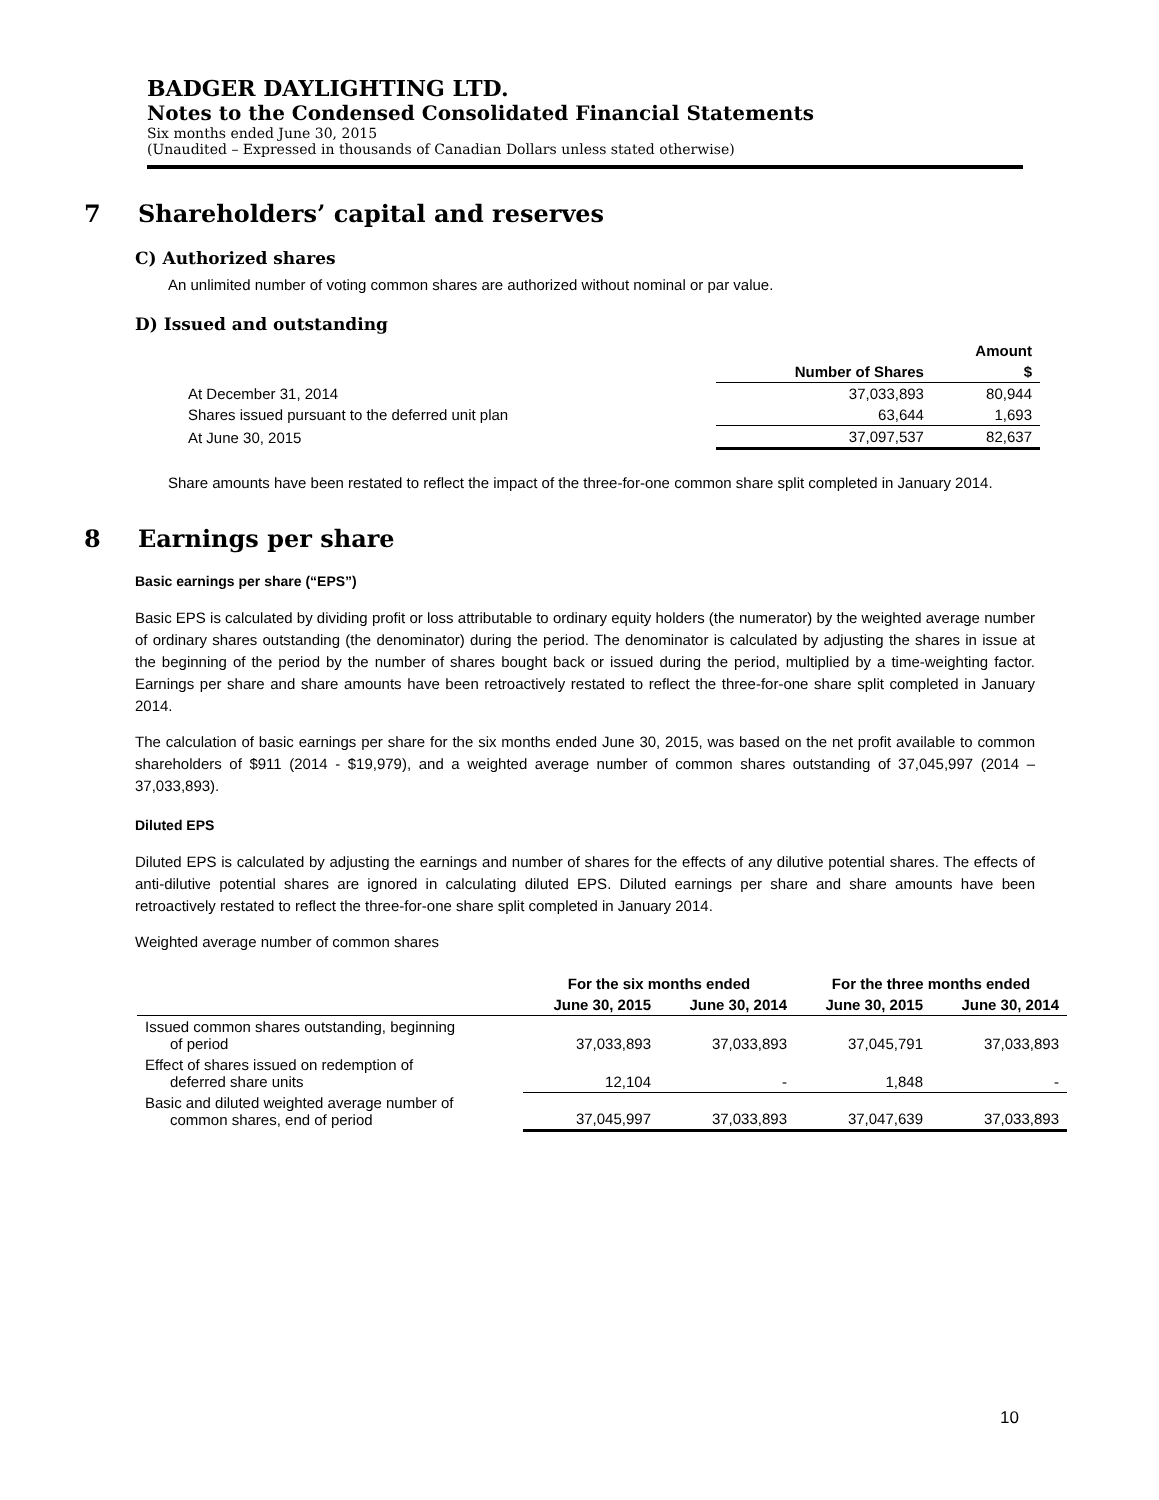BADGER DAYLIGHTING LTD.
Notes to the Condensed Consolidated Financial Statements
Six months ended June 30, 2015
(Unaudited – Expressed in thousands of Canadian Dollars unless stated otherwise)
7 Shareholders’ capital and reserves
C) Authorized shares
An unlimited number of voting common shares are authorized without nominal or par value.
D) Issued and outstanding
| | | Amount |
| --- | --- | --- |
| | Number of Shares | $ |
| At December 31, 2014 | 37,033,893 | 80,944 |
| Shares issued pursuant to the deferred unit plan | 63,644 | 1,693 |
| At June 30, 2015 | 37,097,537 | 82,637 |
Share amounts have been restated to reflect the impact of the three-for-one common share split completed in January 2014.
8 Earnings per share
Basic earnings per share (“EPS”)
Basic EPS is calculated by dividing profit or loss attributable to ordinary equity holders (the numerator) by the weighted average number of ordinary shares outstanding (the denominator) during the period. The denominator is calculated by adjusting the shares in issue at the beginning of the period by the number of shares bought back or issued during the period, multiplied by a time-weighting factor. Earnings per share and share amounts have been retroactively restated to reflect the three-for-one share split completed in January 2014.
The calculation of basic earnings per share for the six months ended June 30, 2015, was based on the net profit available to common shareholders of $911 (2014 - $19,979), and a weighted average number of common shares outstanding of 37,045,997 (2014 – 37,033,893).
Diluted EPS
Diluted EPS is calculated by adjusting the earnings and number of shares for the effects of any dilutive potential shares. The effects of anti-dilutive potential shares are ignored in calculating diluted EPS. Diluted earnings per share and share amounts have been retroactively restated to reflect the three-for-one share split completed in January 2014.
Weighted average number of common shares
| | For the six months ended | | For the three months ended | |
| --- | --- | --- | --- | --- |
| | June 30, 2015 | June 30, 2014 | June 30, 2015 | June 30, 2014 |
| Issued common shares outstanding, beginning of period | 37,033,893 | 37,033,893 | 37,045,791 | 37,033,893 |
| Effect of shares issued on redemption of deferred share units | 12,104 | - | 1,848 | - |
| Basic and diluted weighted average number of common shares, end of period | 37,045,997 | 37,033,893 | 37,047,639 | 37,033,893 |
10